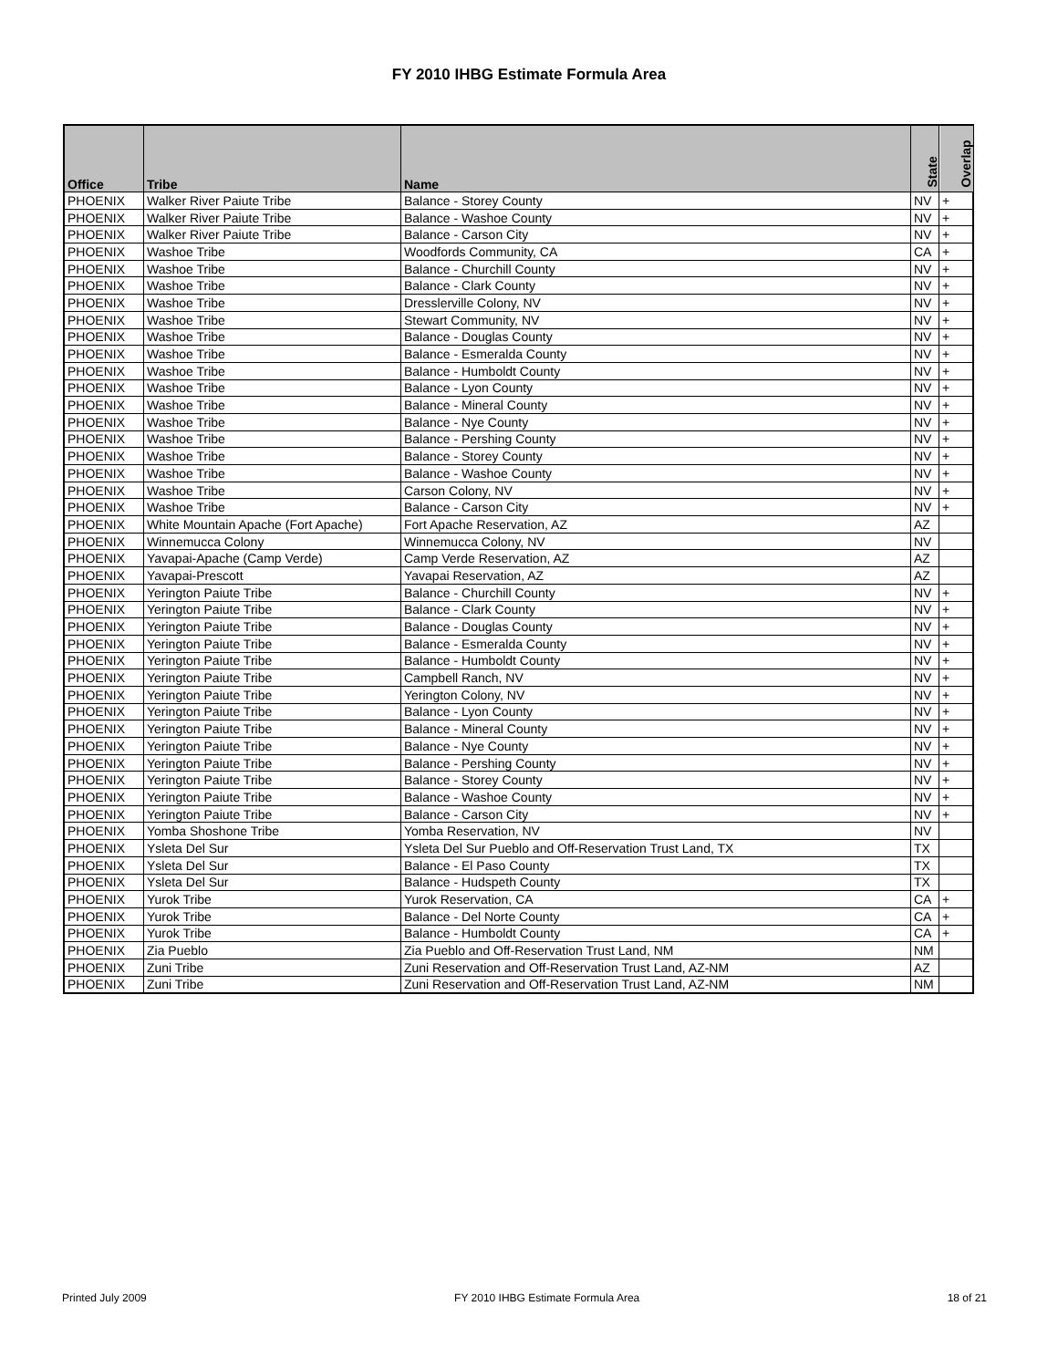FY 2010 IHBG Estimate Formula Area
| Office | Tribe | Name | State | Overlap |
| --- | --- | --- | --- | --- |
| PHOENIX | Walker River Paiute Tribe | Balance - Storey County | NV | + |
| PHOENIX | Walker River Paiute Tribe | Balance - Washoe County | NV | + |
| PHOENIX | Walker River Paiute Tribe | Balance - Carson City | NV | + |
| PHOENIX | Washoe Tribe | Woodfords Community, CA | CA | + |
| PHOENIX | Washoe Tribe | Balance - Churchill County | NV | + |
| PHOENIX | Washoe Tribe | Balance - Clark County | NV | + |
| PHOENIX | Washoe Tribe | Dresslerville Colony, NV | NV | + |
| PHOENIX | Washoe Tribe | Stewart Community, NV | NV | + |
| PHOENIX | Washoe Tribe | Balance - Douglas County | NV | + |
| PHOENIX | Washoe Tribe | Balance - Esmeralda County | NV | + |
| PHOENIX | Washoe Tribe | Balance - Humboldt County | NV | + |
| PHOENIX | Washoe Tribe | Balance - Lyon County | NV | + |
| PHOENIX | Washoe Tribe | Balance - Mineral County | NV | + |
| PHOENIX | Washoe Tribe | Balance - Nye County | NV | + |
| PHOENIX | Washoe Tribe | Balance - Pershing County | NV | + |
| PHOENIX | Washoe Tribe | Balance - Storey County | NV | + |
| PHOENIX | Washoe Tribe | Balance - Washoe County | NV | + |
| PHOENIX | Washoe Tribe | Carson Colony, NV | NV | + |
| PHOENIX | Washoe Tribe | Balance - Carson City | NV | + |
| PHOENIX | White Mountain Apache (Fort Apache) | Fort Apache Reservation, AZ | AZ | |
| PHOENIX | Winnemucca Colony | Winnemucca Colony, NV | NV | |
| PHOENIX | Yavapai-Apache (Camp Verde) | Camp Verde Reservation, AZ | AZ | |
| PHOENIX | Yavapai-Prescott | Yavapai Reservation, AZ | AZ | |
| PHOENIX | Yerington Paiute Tribe | Balance - Churchill County | NV | + |
| PHOENIX | Yerington Paiute Tribe | Balance - Clark County | NV | + |
| PHOENIX | Yerington Paiute Tribe | Balance - Douglas County | NV | + |
| PHOENIX | Yerington Paiute Tribe | Balance - Esmeralda County | NV | + |
| PHOENIX | Yerington Paiute Tribe | Balance - Humboldt County | NV | + |
| PHOENIX | Yerington Paiute Tribe | Campbell Ranch, NV | NV | + |
| PHOENIX | Yerington Paiute Tribe | Yerington Colony, NV | NV | + |
| PHOENIX | Yerington Paiute Tribe | Balance - Lyon County | NV | + |
| PHOENIX | Yerington Paiute Tribe | Balance - Mineral County | NV | + |
| PHOENIX | Yerington Paiute Tribe | Balance - Nye County | NV | + |
| PHOENIX | Yerington Paiute Tribe | Balance - Pershing County | NV | + |
| PHOENIX | Yerington Paiute Tribe | Balance - Storey County | NV | + |
| PHOENIX | Yerington Paiute Tribe | Balance - Washoe County | NV | + |
| PHOENIX | Yerington Paiute Tribe | Balance - Carson City | NV | + |
| PHOENIX | Yomba Shoshone Tribe | Yomba Reservation, NV | NV | |
| PHOENIX | Ysleta Del Sur | Ysleta Del Sur Pueblo and Off-Reservation Trust Land, TX | TX | |
| PHOENIX | Ysleta Del Sur | Balance - El Paso County | TX | |
| PHOENIX | Ysleta Del Sur | Balance - Hudspeth County | TX | |
| PHOENIX | Yurok Tribe | Yurok Reservation, CA | CA | + |
| PHOENIX | Yurok Tribe | Balance - Del Norte County | CA | + |
| PHOENIX | Yurok Tribe | Balance - Humboldt County | CA | + |
| PHOENIX | Zia Pueblo | Zia Pueblo and Off-Reservation Trust Land, NM | NM | |
| PHOENIX | Zuni Tribe | Zuni Reservation and Off-Reservation Trust Land, AZ-NM | AZ | |
| PHOENIX | Zuni Tribe | Zuni Reservation and Off-Reservation Trust Land, AZ-NM | NM | |
Printed July 2009 FY 2010 IHBG Estimate Formula Area 18 of 21